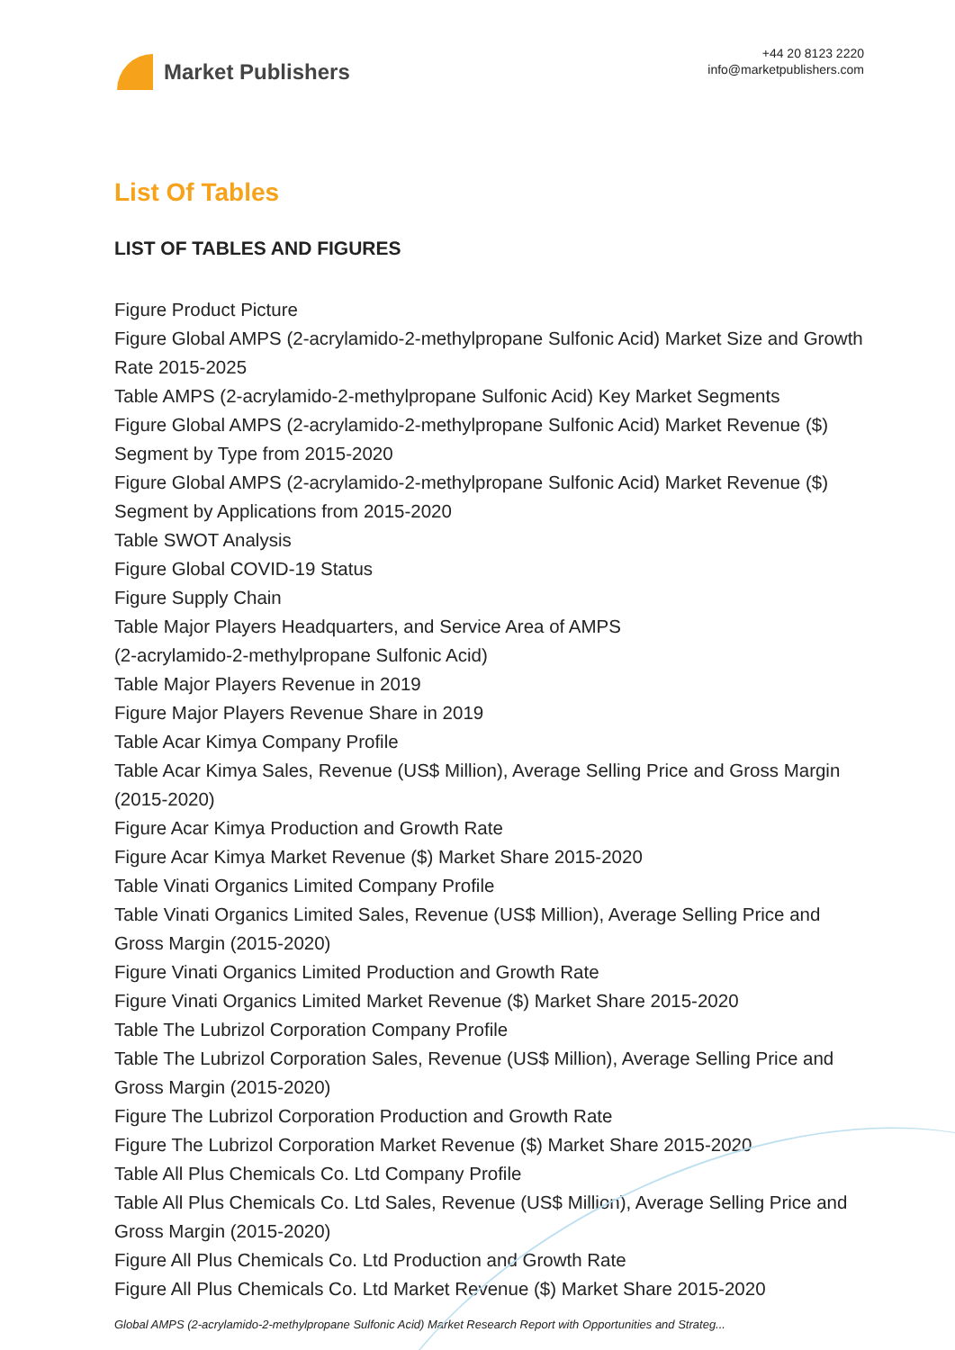Market Publishers
+44 20 8123 2220
info@marketpublishers.com
List Of Tables
LIST OF TABLES AND FIGURES
Figure Product Picture
Figure Global AMPS (2-acrylamido-2-methylpropane Sulfonic Acid) Market Size and Growth Rate 2015-2025
Table AMPS (2-acrylamido-2-methylpropane Sulfonic Acid) Key Market Segments
Figure Global AMPS (2-acrylamido-2-methylpropane Sulfonic Acid) Market Revenue ($) Segment by Type from 2015-2020
Figure Global AMPS (2-acrylamido-2-methylpropane Sulfonic Acid) Market Revenue ($) Segment by Applications from 2015-2020
Table SWOT Analysis
Figure Global COVID-19 Status
Figure Supply Chain
Table Major Players Headquarters, and Service Area of AMPS
(2-acrylamido-2-methylpropane Sulfonic Acid)
Table Major Players Revenue in 2019
Figure Major Players Revenue Share in 2019
Table Acar Kimya Company Profile
Table Acar Kimya Sales, Revenue (US$ Million), Average Selling Price and Gross Margin (2015-2020)
Figure Acar Kimya Production and Growth Rate
Figure Acar Kimya Market Revenue ($) Market Share 2015-2020
Table Vinati Organics Limited Company Profile
Table Vinati Organics Limited Sales, Revenue (US$ Million), Average Selling Price and Gross Margin (2015-2020)
Figure Vinati Organics Limited Production and Growth Rate
Figure Vinati Organics Limited Market Revenue ($) Market Share 2015-2020
Table The Lubrizol Corporation Company Profile
Table The Lubrizol Corporation Sales, Revenue (US$ Million), Average Selling Price and Gross Margin (2015-2020)
Figure The Lubrizol Corporation Production and Growth Rate
Figure The Lubrizol Corporation Market Revenue ($) Market Share 2015-2020
Table All Plus Chemicals Co. Ltd Company Profile
Table All Plus Chemicals Co. Ltd Sales, Revenue (US$ Million), Average Selling Price and Gross Margin (2015-2020)
Figure All Plus Chemicals Co. Ltd Production and Growth Rate
Figure All Plus Chemicals Co. Ltd Market Revenue ($) Market Share 2015-2020
Global AMPS (2-acrylamido-2-methylpropane Sulfonic Acid) Market Research Report with Opportunities and Strateg...